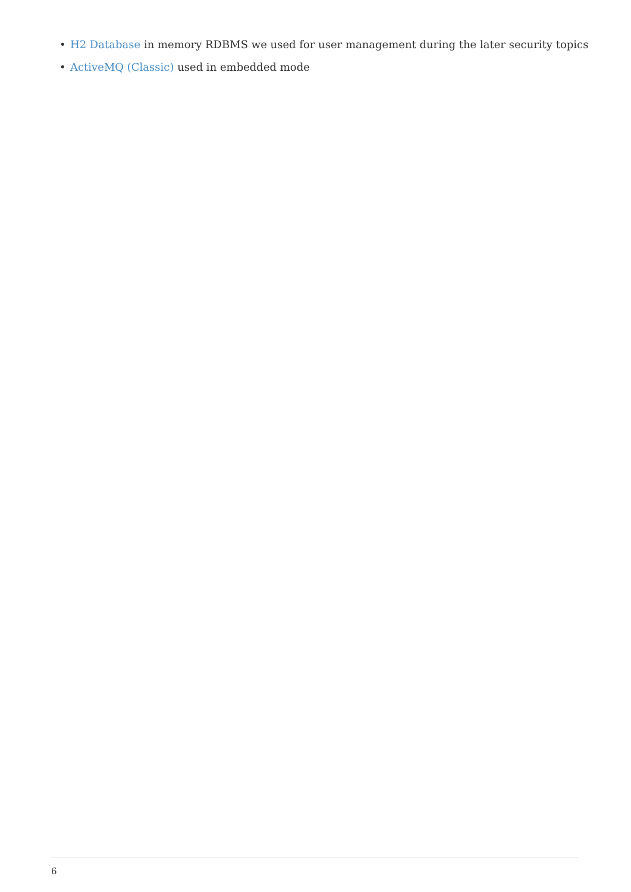• H2 Database in memory RDBMS we used for user management during the later security topics
• ActiveMQ (Classic) used in embedded mode
6